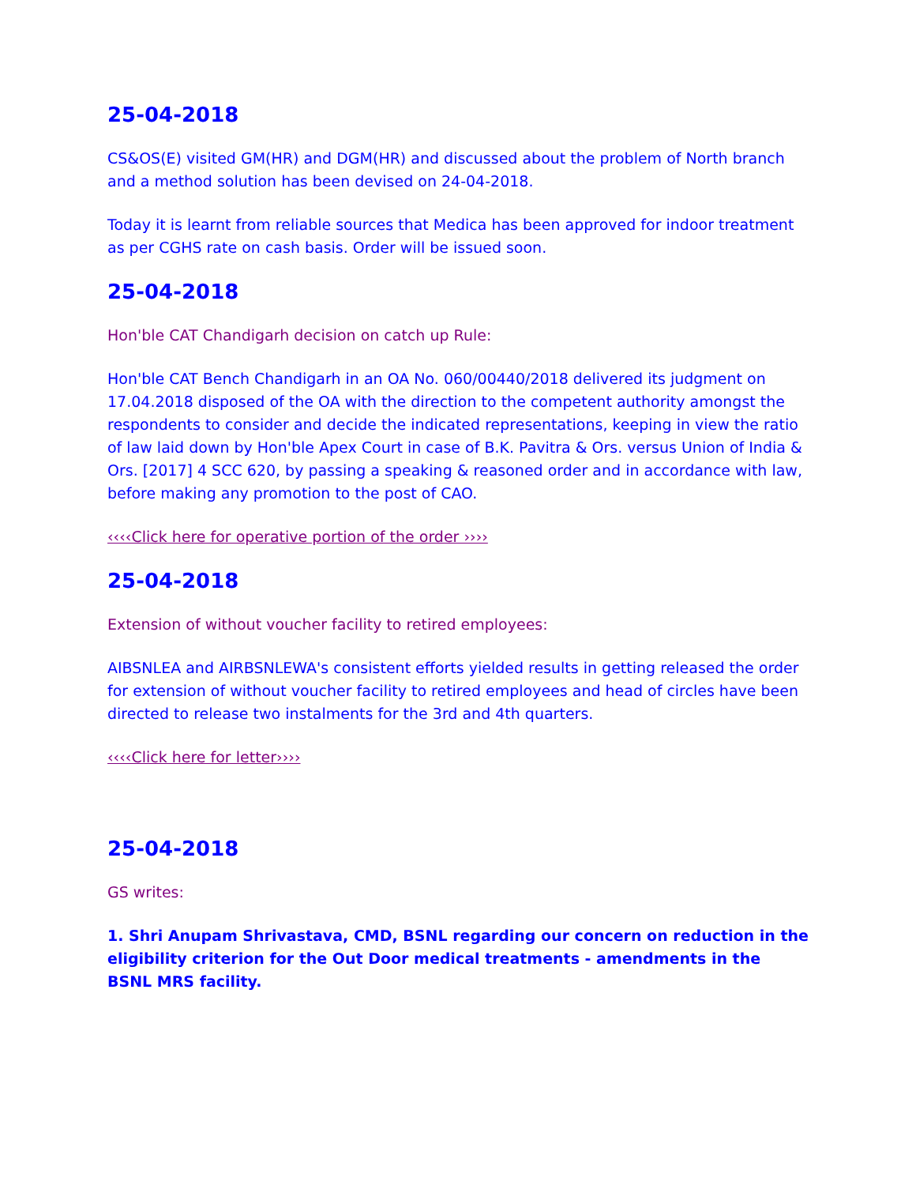25-04-2018
CS&OS(E) visited GM(HR) and DGM(HR) and discussed about the problem of North branch and a method solution has been devised on 24-04-2018.
Today it is learnt from reliable sources that Medica has been approved for indoor treatment as per CGHS rate on cash basis. Order will be issued soon.
25-04-2018
Hon'ble CAT Chandigarh decision on catch up Rule:
Hon'ble CAT Bench Chandigarh in an OA No. 060/00440/2018 delivered its judgment on 17.04.2018 disposed of the OA with the direction to the competent authority amongst the respondents to consider and decide the indicated representations, keeping in view the ratio of law laid down by Hon'ble Apex Court in case of B.K. Pavitra & Ors. versus Union of India & Ors. [2017] 4 SCC 620, by passing a speaking & reasoned order and in accordance with law, before making any promotion to the post of CAO.
‹‹‹‹Click here for operative portion of the order ››››
25-04-2018
Extension of without voucher facility to retired employees:
AIBSNLEA and AIRBSNLEWA's consistent efforts yielded results in getting released the order for extension of without voucher facility to retired employees and head of circles have been directed to release two instalments for the 3rd and 4th quarters.
‹‹‹‹Click here for letter››››
25-04-2018
GS writes:
1. Shri Anupam Shrivastava, CMD, BSNL regarding our concern on reduction in the eligibility criterion for the Out Door medical treatments - amendments in the BSNL MRS facility.